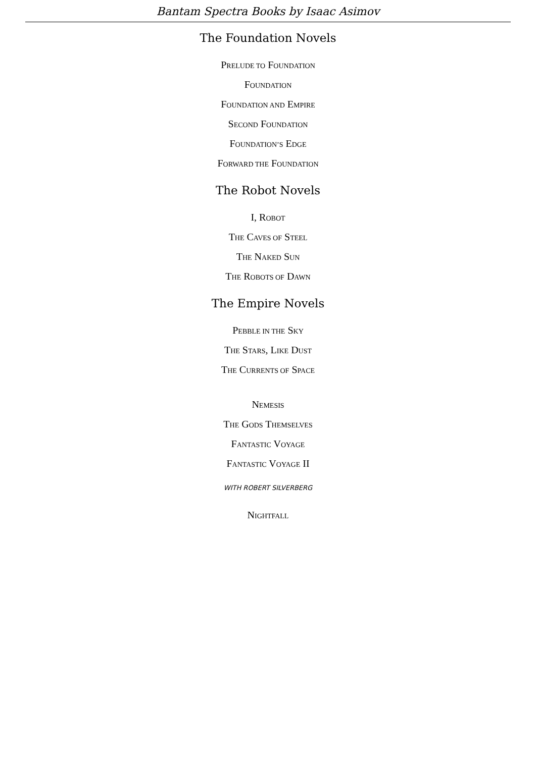Bantam Spectra Books by Isaac Asimov
The Foundation Novels
PRELUDE TO FOUNDATION
FOUNDATION
FOUNDATION AND EMPIRE
SECOND FOUNDATION
FOUNDATION’S EDGE
FORWARD THE FOUNDATION
The Robot Novels
I, ROBOT
THE CAVES OF STEEL
THE NAKED SUN
THE ROBOTS OF DAWN
The Empire Novels
PEBBLE IN THE SKY
THE STARS, LIKE DUST
THE CURRENTS OF SPACE
NEMESIS
THE GODS THEMSELVES
FANTASTIC VOYAGE
FANTASTIC VOYAGE II
WITH ROBERT SILVERBERG
NIGHTFALL